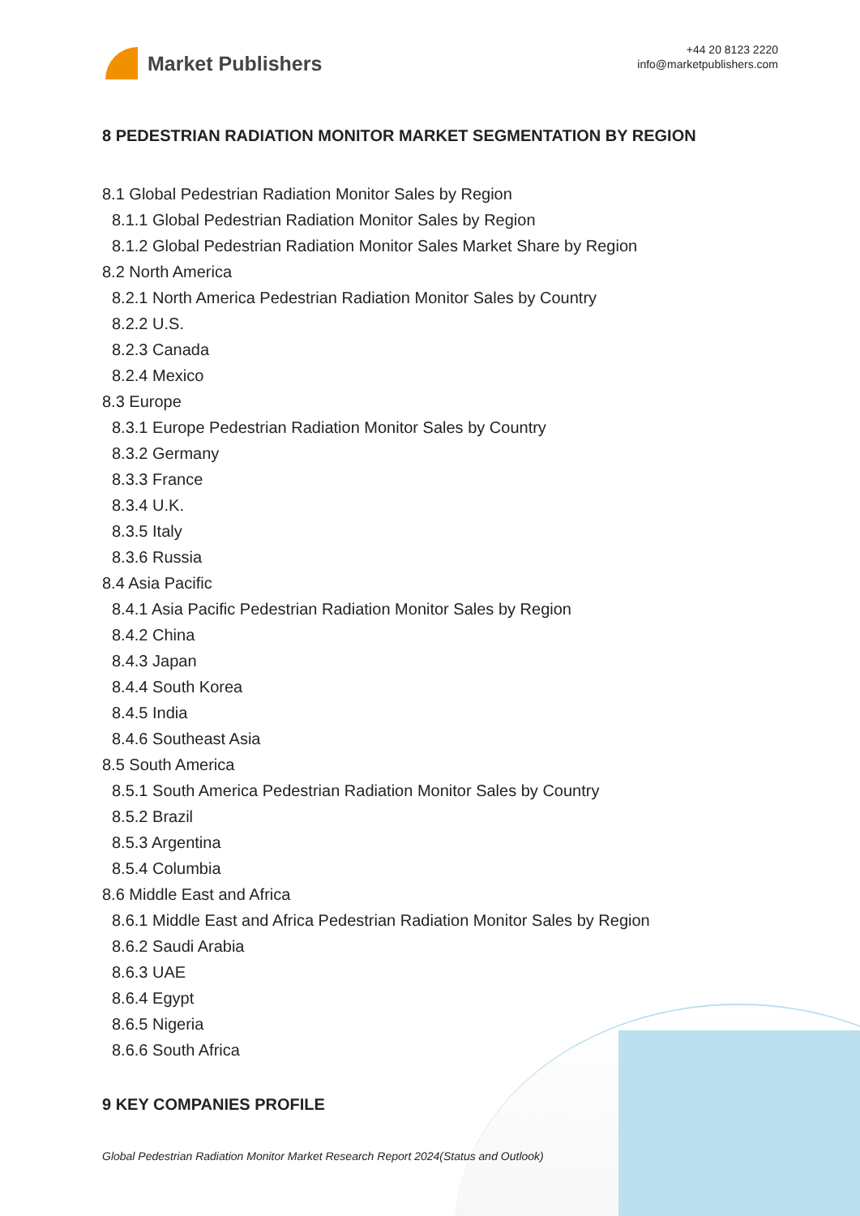Market Publishers
+44 20 8123 2220
info@marketpublishers.com
8 PEDESTRIAN RADIATION MONITOR MARKET SEGMENTATION BY REGION
8.1 Global Pedestrian Radiation Monitor Sales by Region
8.1.1 Global Pedestrian Radiation Monitor Sales by Region
8.1.2 Global Pedestrian Radiation Monitor Sales Market Share by Region
8.2 North America
8.2.1 North America Pedestrian Radiation Monitor Sales by Country
8.2.2 U.S.
8.2.3 Canada
8.2.4 Mexico
8.3 Europe
8.3.1 Europe Pedestrian Radiation Monitor Sales by Country
8.3.2 Germany
8.3.3 France
8.3.4 U.K.
8.3.5 Italy
8.3.6 Russia
8.4 Asia Pacific
8.4.1 Asia Pacific Pedestrian Radiation Monitor Sales by Region
8.4.2 China
8.4.3 Japan
8.4.4 South Korea
8.4.5 India
8.4.6 Southeast Asia
8.5 South America
8.5.1 South America Pedestrian Radiation Monitor Sales by Country
8.5.2 Brazil
8.5.3 Argentina
8.5.4 Columbia
8.6 Middle East and Africa
8.6.1 Middle East and Africa Pedestrian Radiation Monitor Sales by Region
8.6.2 Saudi Arabia
8.6.3 UAE
8.6.4 Egypt
8.6.5 Nigeria
8.6.6 South Africa
9 KEY COMPANIES PROFILE
Global Pedestrian Radiation Monitor Market Research Report 2024(Status and Outlook)